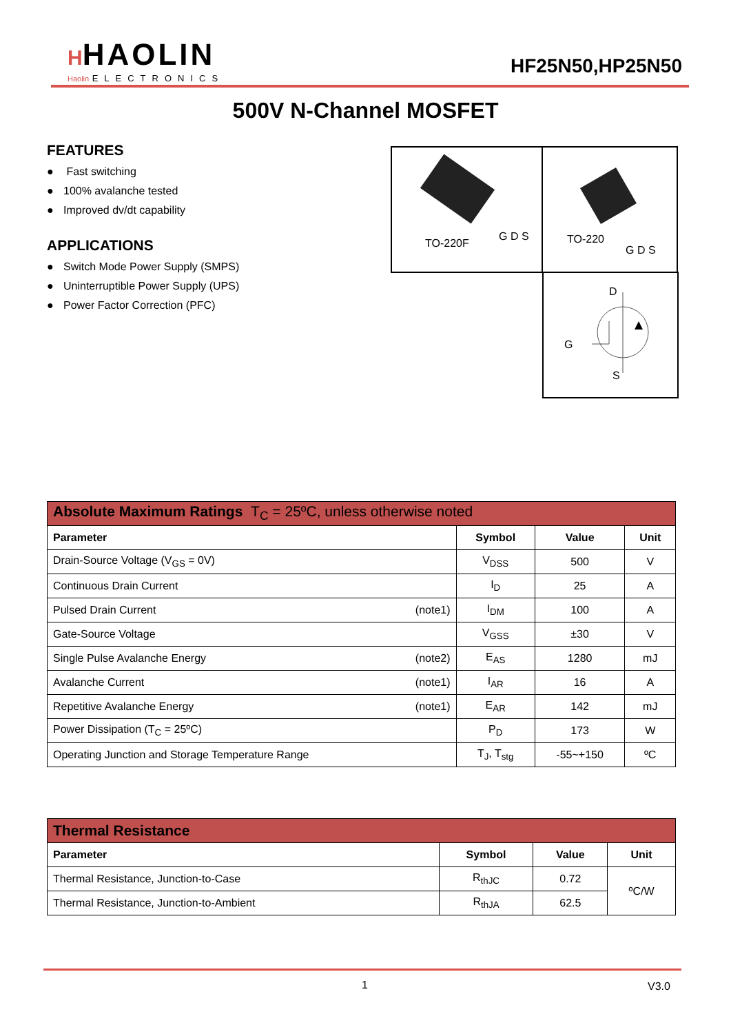HHAOLIN
Haolin ELECTRONICS
HF25N50,HP25N50
500V N-Channel MOSFET
FEATURES
● Fast switching
● 100% avalanche tested
● Improved dv/dt capability
APPLICATIONS
● Switch Mode Power Supply (SMPS)
● Uninterruptible Power Supply (UPS)
● Power Factor Correction (PFC)
TO-220F
G D S
TO-220
G D S
D
G
S
| Absolute Maximum Ratings T<sub>C</sub> = 25ºC, unless otherwise noted | | | |
| Parameter | Symbol | Value | Unit |
| Drain-Source Voltage (V<sub>GS</sub> = 0V) | V<sub>DSS</sub> | 500 | V |
| Continuous Drain Current | I<sub>D</sub> | 25 | A |
| Pulsed Drain Current (note1) | I<sub>DM</sub> | 100 | A |
| Gate-Source Voltage | V<sub>GSS</sub> | ±30 | V |
| Single Pulse Avalanche Energy (note2) | E<sub>AS</sub> | 1280 | mJ |
| Avalanche Current (note1) | I<sub>AR</sub> | 16 | A |
| Repetitive Avalanche Energy (note1) | E<sub>AR</sub> | 142 | mJ |
| Power Dissipation (T<sub>C</sub> = 25ºC) | P<sub>D</sub> | 173 | W |
| Operating Junction and Storage Temperature Range | T<sub>J</sub>, T<sub>stg</sub> | -55~+150 | ºC |
| Thermal Resistance | | | |
| Parameter | Symbol | Value | Unit |
| Thermal Resistance, Junction-to-Case | R<sub>thJC</sub> | 0.72 | ºC/W |
| Thermal Resistance, Junction-to-Ambient | R<sub>thJA</sub> | 62.5 | |
1 V3.0